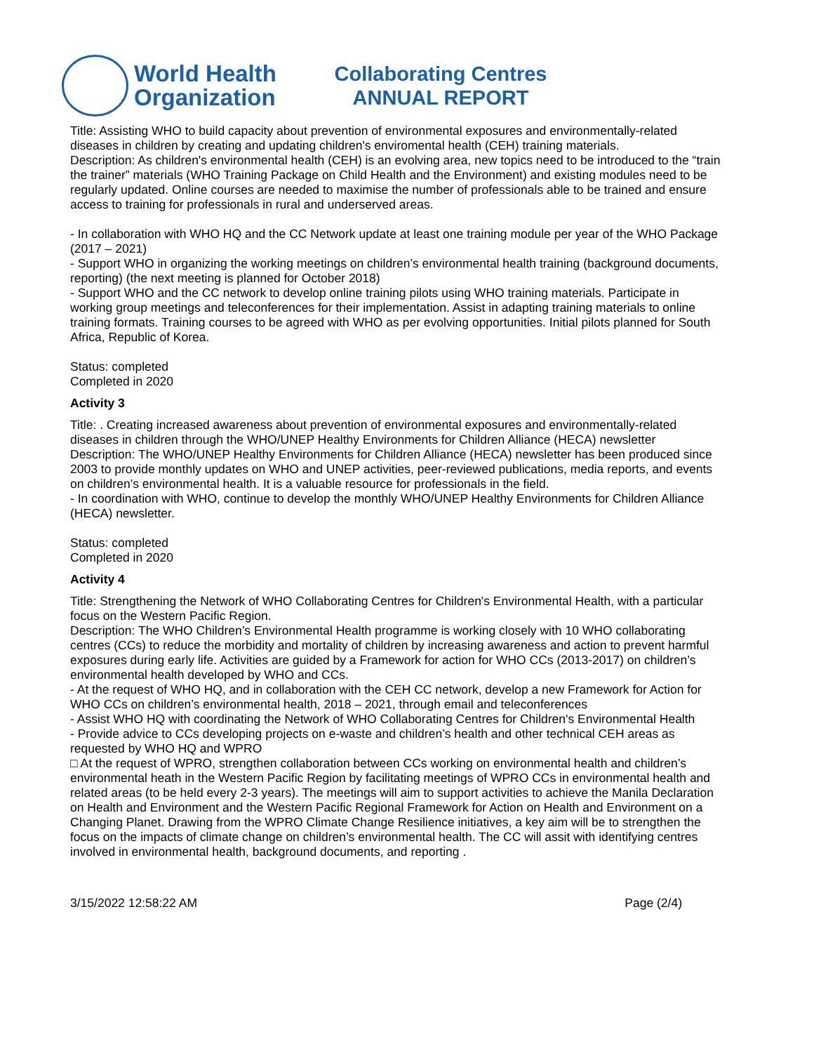World Health
Organization
Collaborating Centres
ANNUAL REPORT
Title: Assisting WHO to build capacity about prevention of environmental exposures and environmentally-related diseases in children by creating and updating children's enviromental health (CEH) training materials.
Description: As children's environmental health (CEH) is an evolving area, new topics need to be introduced to the “train the trainer” materials (WHO Training Package on Child Health and the Environment) and existing modules need to be regularly updated. Online courses are needed to maximise the number of professionals able to be trained and ensure access to training for professionals in rural and underserved areas.
- In collaboration with WHO HQ and the CC Network update at least one training module per year of the WHO Package (2017 – 2021)
- Support WHO in organizing the working meetings on children’s environmental health training (background documents, reporting) (the next meeting is planned for October 2018)
- Support WHO and the CC network to develop online training pilots using WHO training materials. Participate in working group meetings and teleconferences for their implementation. Assist in adapting training materials to online training formats. Training courses to be agreed with WHO as per evolving opportunities. Initial pilots planned for South Africa, Republic of Korea.
Status: completed
Completed in 2020
Activity 3
Title: . Creating increased awareness about prevention of environmental exposures and environmentally-related diseases in children through the WHO/UNEP Healthy Environments for Children Alliance (HECA) newsletter
Description: The WHO/UNEP Healthy Environments for Children Alliance (HECA) newsletter has been produced since 2003 to provide monthly updates on WHO and UNEP activities, peer-reviewed publications, media reports, and events on children’s environmental health. It is a valuable resource for professionals in the field.
- In coordination with WHO, continue to develop the monthly WHO/UNEP Healthy Environments for Children Alliance (HECA) newsletter.
Status: completed
Completed in 2020
Activity 4
Title: Strengthening the Network of WHO Collaborating Centres for Children's Environmental Health, with a particular focus on the Western Pacific Region.
Description: The WHO Children’s Environmental Health programme is working closely with 10 WHO collaborating centres (CCs) to reduce the morbidity and mortality of children by increasing awareness and action to prevent harmful exposures during early life. Activities are guided by a Framework for action for WHO CCs (2013-2017) on children’s environmental health developed by WHO and CCs.
- At the request of WHO HQ, and in collaboration with the CEH CC network, develop a new Framework for Action for WHO CCs on children’s environmental health, 2018 – 2021, through email and teleconferences
- Assist WHO HQ with coordinating the Network of WHO Collaborating Centres for Children's Environmental Health
- Provide advice to CCs developing projects on e-waste and children’s health and other technical CEH areas as requested by WHO HQ and WPRO
□ At the request of WPRO, strengthen collaboration between CCs working on environmental health and children’s environmental heath in the Western Pacific Region by facilitating meetings of WPRO CCs in environmental health and related areas (to be held every 2-3 years). The meetings will aim to support activities to achieve the Manila Declaration on Health and Environment and the Western Pacific Regional Framework for Action on Health and Environment on a Changing Planet. Drawing from the WPRO Climate Change Resilience initiatives, a key aim will be to strengthen the focus on the impacts of climate change on children’s environmental health. The CC will assit with identifying centres involved in environmental health, background documents, and reporting .
3/15/2022 12:58:22 AM Page (2/4)